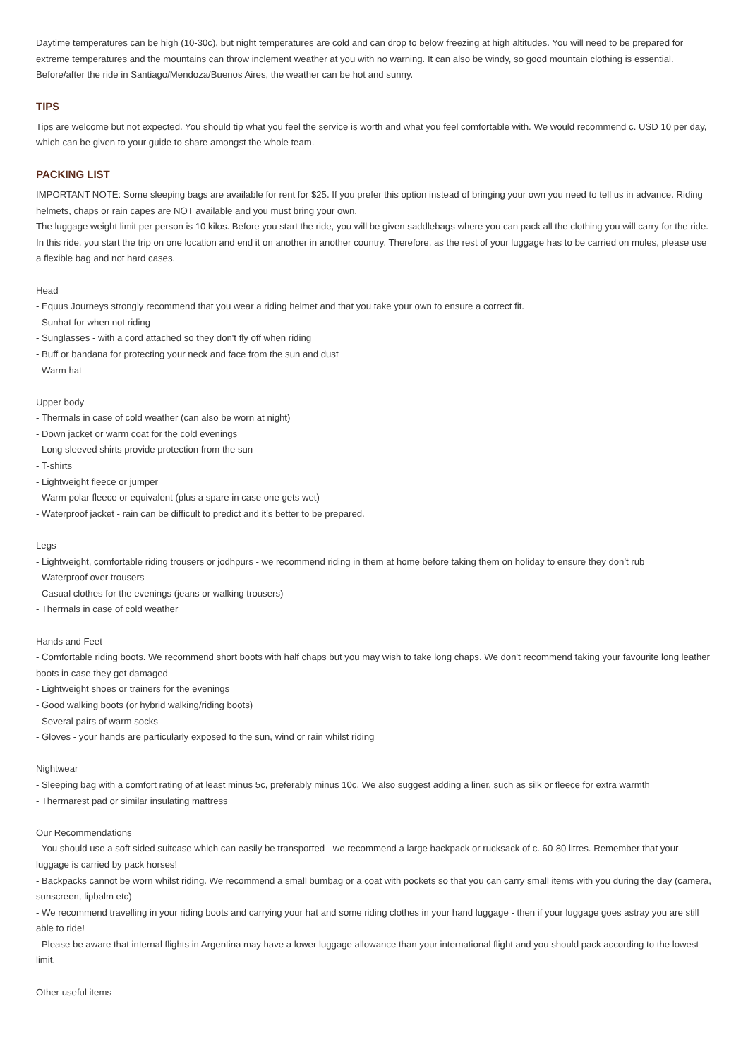Daytime temperatures can be high (10-30c), but night temperatures are cold and can drop to below freezing at high altitudes. You will need to be prepared for extreme temperatures and the mountains can throw inclement weather at you with no warning. It can also be windy, so good mountain clothing is essential.
Before/after the ride in Santiago/Mendoza/Buenos Aires, the weather can be hot and sunny.
TIPS
Tips are welcome but not expected. You should tip what you feel the service is worth and what you feel comfortable with. We would recommend c. USD 10 per day, which can be given to your guide to share amongst the whole team.
PACKING LIST
IMPORTANT NOTE: Some sleeping bags are available for rent for $25. If you prefer this option instead of bringing your own you need to tell us in advance. Riding helmets, chaps or rain capes are NOT available and you must bring your own.
The luggage weight limit per person is 10 kilos. Before you start the ride, you will be given saddlebags where you can pack all the clothing you will carry for the ride. In this ride, you start the trip on one location and end it on another in another country. Therefore, as the rest of your luggage has to be carried on mules, please use a flexible bag and not hard cases.
Head
- Equus Journeys strongly recommend that you wear a riding helmet and that you take your own to ensure a correct fit.
- Sunhat for when not riding
- Sunglasses - with a cord attached so they don't fly off when riding
- Buff or bandana for protecting your neck and face from the sun and dust
- Warm hat
Upper body
- Thermals in case of cold weather (can also be worn at night)
- Down jacket or warm coat for the cold evenings
- Long sleeved shirts provide protection from the sun
- T-shirts
- Lightweight fleece or jumper
- Warm polar fleece or equivalent (plus a spare in case one gets wet)
- Waterproof jacket - rain can be difficult to predict and it's better to be prepared.
Legs
- Lightweight, comfortable riding trousers or jodhpurs - we recommend riding in them at home before taking them on holiday to ensure they don't rub
- Waterproof over trousers
- Casual clothes for the evenings (jeans or walking trousers)
- Thermals in case of cold weather
Hands and Feet
- Comfortable riding boots. We recommend short boots with half chaps but you may wish to take long chaps. We don't recommend taking your favourite long leather boots in case they get damaged
- Lightweight shoes or trainers for the evenings
- Good walking boots (or hybrid walking/riding boots)
- Several pairs of warm socks
- Gloves - your hands are particularly exposed to the sun, wind or rain whilst riding
Nightwear
- Sleeping bag with a comfort rating of at least minus 5c, preferably minus 10c. We also suggest adding a liner, such as silk or fleece for extra warmth
- Thermarest pad or similar insulating mattress
Our Recommendations
- You should use a soft sided suitcase which can easily be transported - we recommend a large backpack or rucksack of c. 60-80 litres. Remember that your luggage is carried by pack horses!
- Backpacks cannot be worn whilst riding. We recommend a small bumbag or a coat with pockets so that you can carry small items with you during the day (camera, sunscreen, lipbalm etc)
- We recommend travelling in your riding boots and carrying your hat and some riding clothes in your hand luggage - then if your luggage goes astray you are still able to ride!
- Please be aware that internal flights in Argentina may have a lower luggage allowance than your international flight and you should pack according to the lowest limit.
Other useful items